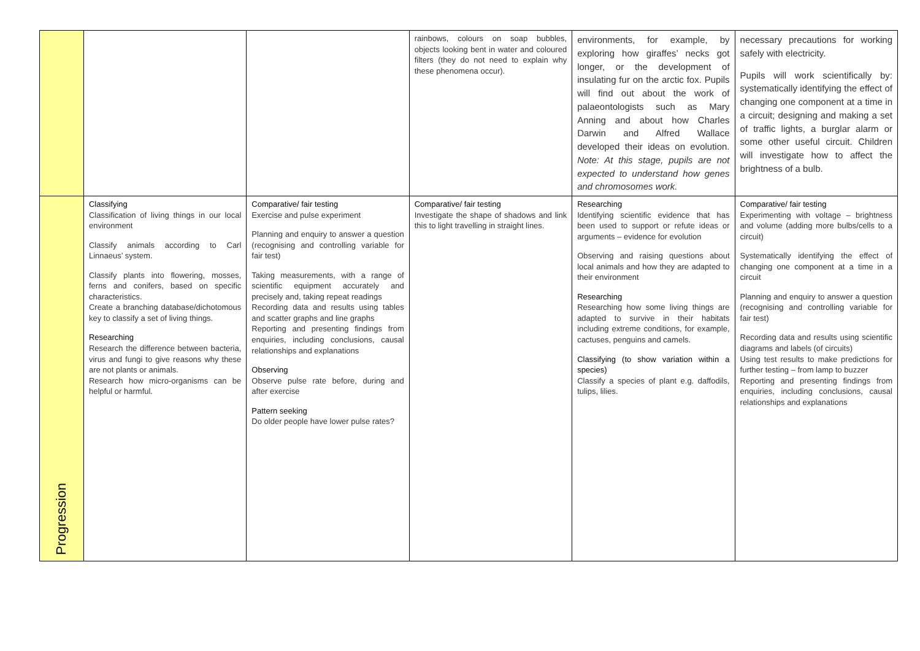| | | | rainbows, colours on soap bubbles, objects looking bent in water and coloured filters (they do not need to explain why these phenomena occur). | environments, for example, by exploring how giraffes’ necks got longer, or the development of insulating fur on the arctic fox. Pupils will find out about the work of palaeontologists such as Mary Anning and about how Charles Darwin and Alfred Wallace developed their ideas on evolution. Note: At this stage, pupils are not expected to understand how genes and chromosomes work. | necessary precautions for working safely with electricity. Pupils will work scientifically by: systematically identifying the effect of changing one component at a time in a circuit; designing and making a set of traffic lights, a burglar alarm or some other useful circuit. Children will investigate how to affect the brightness of a bulb. |
| Progression | Classifying Classification of living things in our local environment Classify animals according to Carl Linnaeus’ system. Classify plants into flowering, mosses, ferns and conifers, based on specific characteristics. Create a branching database/dichotomous key to classify a set of living things. Researching Research the difference between bacteria, virus and fungi to give reasons why these are not plants or animals. Research how micro-organisms can be helpful or harmful. | Comparative/ fair testing Exercise and pulse experiment Planning and enquiry to answer a question (recognising and controlling variable for fair test) Taking measurements, with a range of scientific equipment accurately and precisely and, taking repeat readings Recording data and results using tables and scatter graphs and line graphs Reporting and presenting findings from enquiries, including conclusions, causal relationships and explanations Observing Observe pulse rate before, during and after exercise Pattern seeking Do older people have lower pulse rates? | Comparative/ fair testing Investigate the shape of shadows and link this to light travelling in straight lines. | Researching Identifying scientific evidence that has been used to support or refute ideas or arguments – evidence for evolution Observing and raising questions about local animals and how they are adapted to their environment Researching Researching how some living things are adapted to survive in their habitats including extreme conditions, for example, cactuses, penguins and camels. Classifying (to show variation within a species) Classify a species of plant e.g. daffodils, tulips, lilies. | Comparative/ fair testing Experimenting with voltage – brightness and volume (adding more bulbs/cells to a circuit) Systematically identifying the effect of changing one component at a time in a circuit Planning and enquiry to answer a question (recognising and controlling variable for fair test) Recording data and results using scientific diagrams and labels (of circuits) Using test results to make predictions for further testing – from lamp to buzzer Reporting and presenting findings from enquiries, including conclusions, causal relationships and explanations |